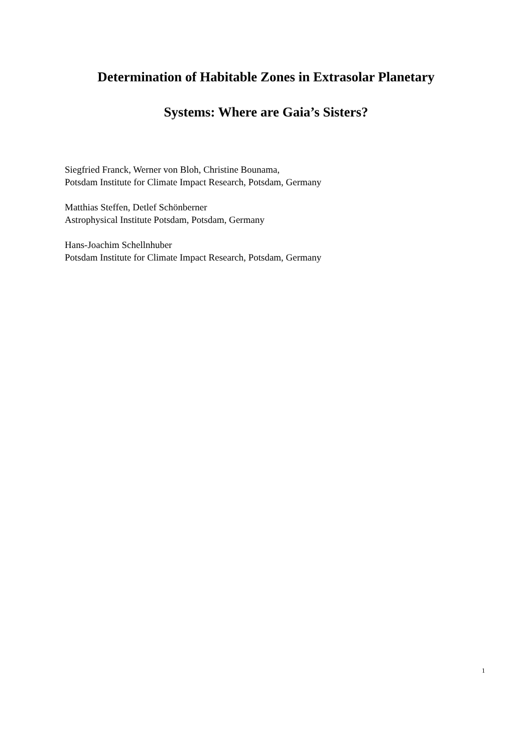Determination of Habitable Zones in Extrasolar Planetary
Systems: Where are Gaia’s Sisters?
Siegfried Franck, Werner von Bloh, Christine Bounama,
Potsdam Institute for Climate Impact Research, Potsdam, Germany
Matthias Steffen, Detlef Schönberner
Astrophysical Institute Potsdam, Potsdam, Germany
Hans-Joachim Schellnhuber
Potsdam Institute for Climate Impact Research, Potsdam, Germany
1